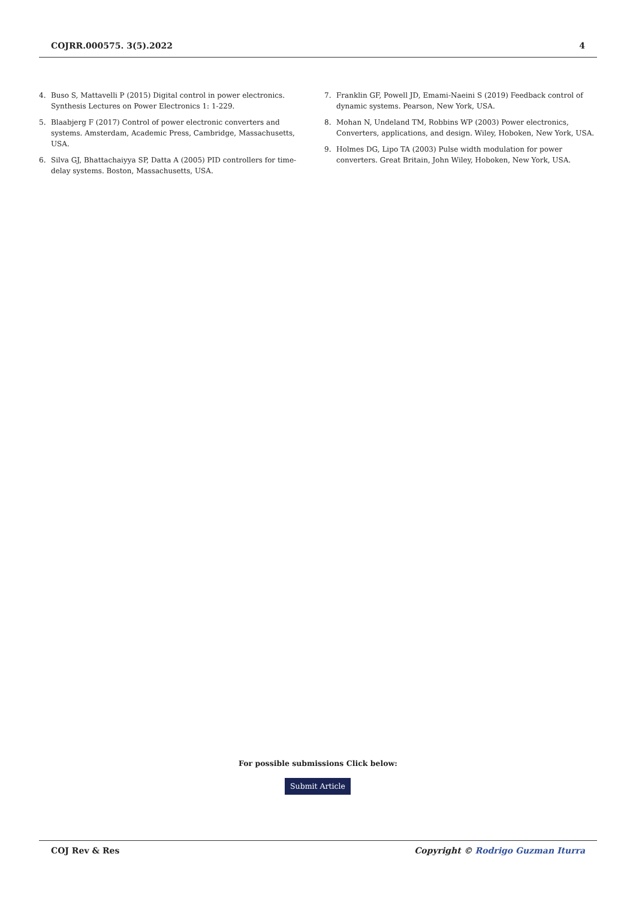COJRR.000575. 3(5).2022 4
4. Buso S, Mattavelli P (2015) Digital control in power electronics. Synthesis Lectures on Power Electronics 1: 1-229.
5. Blaabjerg F (2017) Control of power electronic converters and systems. Amsterdam, Academic Press, Cambridge, Massachusetts, USA.
6. Silva GJ, Bhattachaiyya SP, Datta A (2005) PID controllers for time-delay systems. Boston, Massachusetts, USA.
7. Franklin GF, Powell JD, Emami-Naeini S (2019) Feedback control of dynamic systems. Pearson, New York, USA.
8. Mohan N, Undeland TM, Robbins WP (2003) Power electronics, Converters, applications, and design. Wiley, Hoboken, New York, USA.
9. Holmes DG, Lipo TA (2003) Pulse width modulation for power converters. Great Britain, John Wiley, Hoboken, New York, USA.
For possible submissions Click below:
Submit Article
COJ Rev & Res Copyright © Rodrigo Guzman Iturra